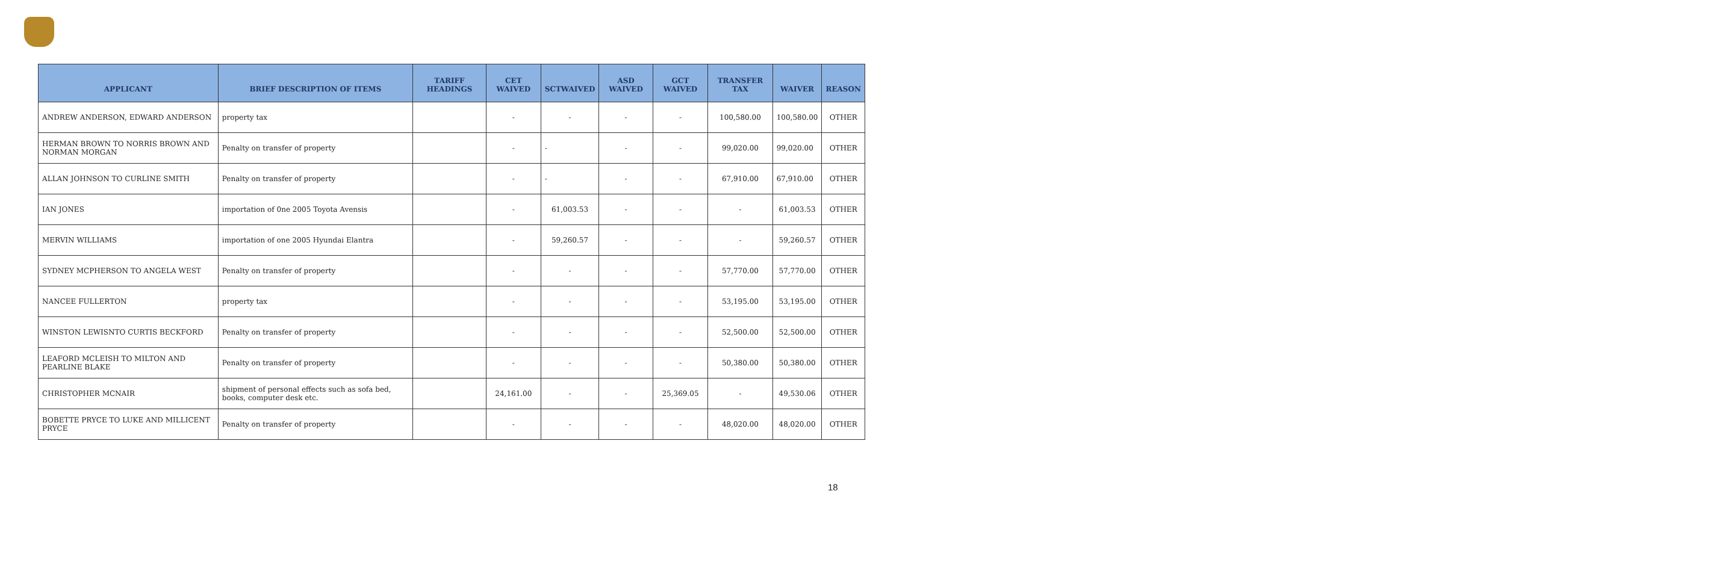| APPLICANT | BRIEF DESCRIPTION OF ITEMS | TARIFF HEADINGS | CET WAIVED | SCTWAIVED | ASD WAIVED | GCT WAIVED | TRANSFER TAX | WAIVER | REASON |
| --- | --- | --- | --- | --- | --- | --- | --- | --- | --- |
| ANDREW ANDERSON, EDWARD ANDERSON | property tax | | - | - | - | - | 100,580.00 | 100,580.00 | OTHER |
| HERMAN BROWN TO NORRIS BROWN AND NORMAN MORGAN | Penalty on transfer of property | | - | - | - | - | 99,020.00 | 99,020.00 | OTHER |
| ALLAN JOHNSON TO CURLINE SMITH | Penalty on transfer of property | | - | - | - | - | 67,910.00 | 67,910.00 | OTHER |
| IAN JONES | importation of 0ne 2005 Toyota Avensis | | - | 61,003.53 | - | - | - | 61,003.53 | OTHER |
| MERVIN WILLIAMS | importation of one 2005 Hyundai Elantra | | - | 59,260.57 | - | - | - | 59,260.57 | OTHER |
| SYDNEY MCPHERSON TO ANGELA WEST | Penalty on transfer of property | | - | - | - | - | 57,770.00 | 57,770.00 | OTHER |
| NANCEE FULLERTON | property tax | | - | - | - | - | 53,195.00 | 53,195.00 | OTHER |
| WINSTON LEWISNTO CURTIS BECKFORD | Penalty on transfer of property | | - | - | - | - | 52,500.00 | 52,500.00 | OTHER |
| LEAFORD MCLEISH TO MILTON AND PEARLINE BLAKE | Penalty on transfer of property | | - | - | - | - | 50,380.00 | 50,380.00 | OTHER |
| CHRISTOPHER MCNAIR | shipment of personal effects such as sofa bed, books, computer desk etc. | | 24,161.00 | - | - | 25,369.05 | - | 49,530.06 | OTHER |
| BOBETTE PRYCE TO LUKE AND MILLICENT PRYCE | Penalty on transfer of property | | - | - | - | - | 48,020.00 | 48,020.00 | OTHER |
18